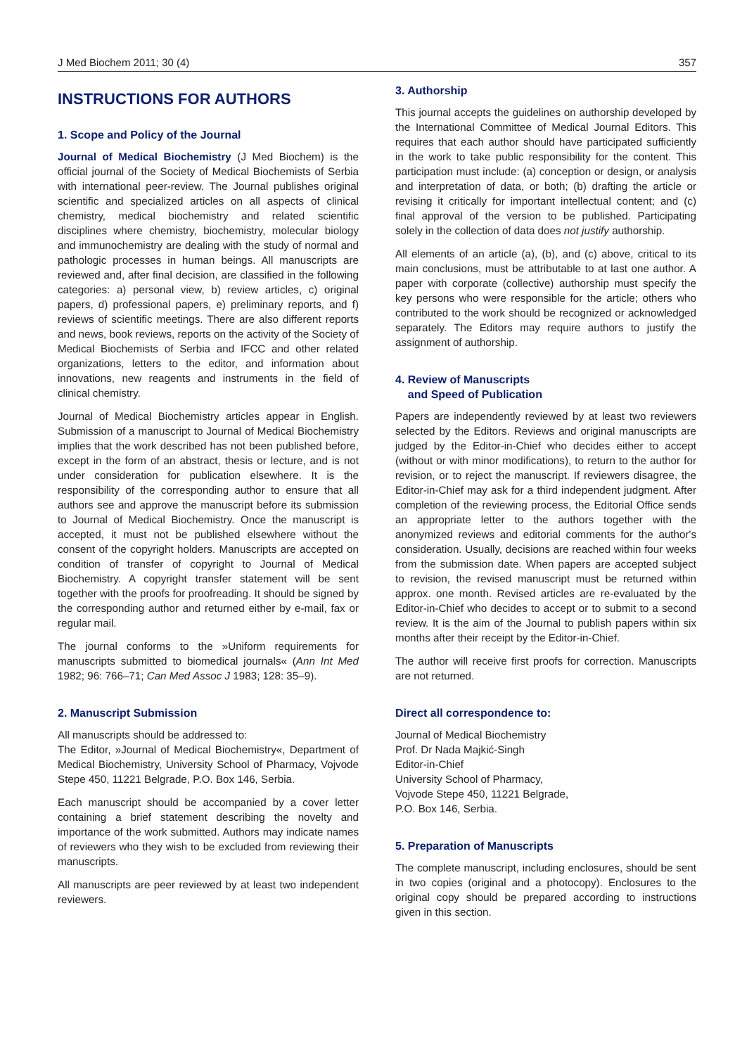J Med Biochem 2011; 30 (4) 357
INSTRUCTIONS FOR AUTHORS
1. Scope and Policy of the Journal
Journal of Medical Biochemistry (J Med Biochem) is the official journal of the Society of Medical Biochemists of Serbia with international peer-review. The Journal publishes original scientific and specialized articles on all aspects of clinical chemistry, medical biochemistry and related scientific disciplines where chemistry, biochemistry, molecular biology and immunochemistry are dealing with the study of normal and pathologic processes in human beings. All manuscripts are reviewed and, after final decision, are classified in the following categories: a) personal view, b) review articles, c) original papers, d) professional papers, e) preliminary reports, and f) reviews of scientific meetings. There are also different reports and news, book reviews, reports on the activity of the Society of Medical Biochemists of Serbia and IFCC and other related organizations, letters to the editor, and information about innovations, new reagents and instruments in the field of clinical chemistry.
Journal of Medical Biochemistry articles appear in English. Submission of a manuscript to Journal of Medical Biochemistry implies that the work described has not been published before, except in the form of an abstract, thesis or lecture, and is not under consideration for publication elsewhere. It is the responsibility of the corresponding author to ensure that all authors see and approve the manuscript before its submission to Journal of Medical Biochemistry. Once the manuscript is accepted, it must not be published elsewhere without the consent of the copyright holders. Manuscripts are accepted on condition of transfer of copyright to Journal of Medical Biochemistry. A copyright transfer statement will be sent together with the proofs for proofreading. It should be signed by the corresponding author and returned either by e-mail, fax or regular mail.
The journal conforms to the »Uniform requirements for manuscripts submitted to biomedical journals« (Ann Int Med 1982; 96: 766–71; Can Med Assoc J 1983; 128: 35–9).
2. Manuscript Submission
All manuscripts should be addressed to:
The Editor, »Journal of Medical Biochemistry«, Department of Medical Biochemistry, University School of Pharmacy, Vojvode Stepe 450, 11221 Belgrade, P.O. Box 146, Serbia.
Each manuscript should be accompanied by a cover letter containing a brief statement describing the novelty and importance of the work submitted. Authors may indicate names of reviewers who they wish to be excluded from reviewing their manuscripts.
All manuscripts are peer reviewed by at least two independent reviewers.
3. Authorship
This journal accepts the guidelines on authorship developed by the International Committee of Medical Journal Editors. This requires that each author should have participated sufficiently in the work to take public responsibility for the content. This participation must include: (a) conception or design, or analysis and interpretation of data, or both; (b) drafting the article or revising it critically for important intellectual content; and (c) final approval of the version to be published. Participating solely in the collection of data does not justify authorship.
All elements of an article (a), (b), and (c) above, critical to its main conclusions, must be attributable to at last one author. A paper with corporate (collective) authorship must specify the key persons who were responsible for the article; others who contributed to the work should be recognized or acknowledged separately. The Editors may require authors to justify the assignment of authorship.
4. Review of Manuscripts
and Speed of Publication
Papers are independently reviewed by at least two reviewers selected by the Editors. Reviews and original manuscripts are judged by the Editor-in-Chief who decides either to accept (without or with minor modifications), to return to the author for revision, or to reject the manuscript. If reviewers disagree, the Editor-in-Chief may ask for a third independent judgment. After completion of the reviewing process, the Editorial Office sends an appropriate letter to the authors together with the anonymized reviews and editorial comments for the author's consideration. Usually, decisions are reached within four weeks from the submission date. When papers are accepted subject to revision, the revised manuscript must be returned within approx. one month. Revised articles are re-evaluated by the Editor-in-Chief who decides to accept or to submit to a second review. It is the aim of the Journal to publish papers within six months after their receipt by the Editor-in-Chief.
The author will receive first proofs for correction. Manuscripts are not returned.
Direct all correspondence to:
Journal of Medical Biochemistry
Prof. Dr Nada Majkić-Singh
Editor-in-Chief
University School of Pharmacy,
Vojvode Stepe 450, 11221 Belgrade,
P.O. Box 146, Serbia.
5. Preparation of Manuscripts
The complete manuscript, including enclosures, should be sent in two copies (original and a photocopy). Enclosures to the original copy should be prepared according to instructions given in this section.